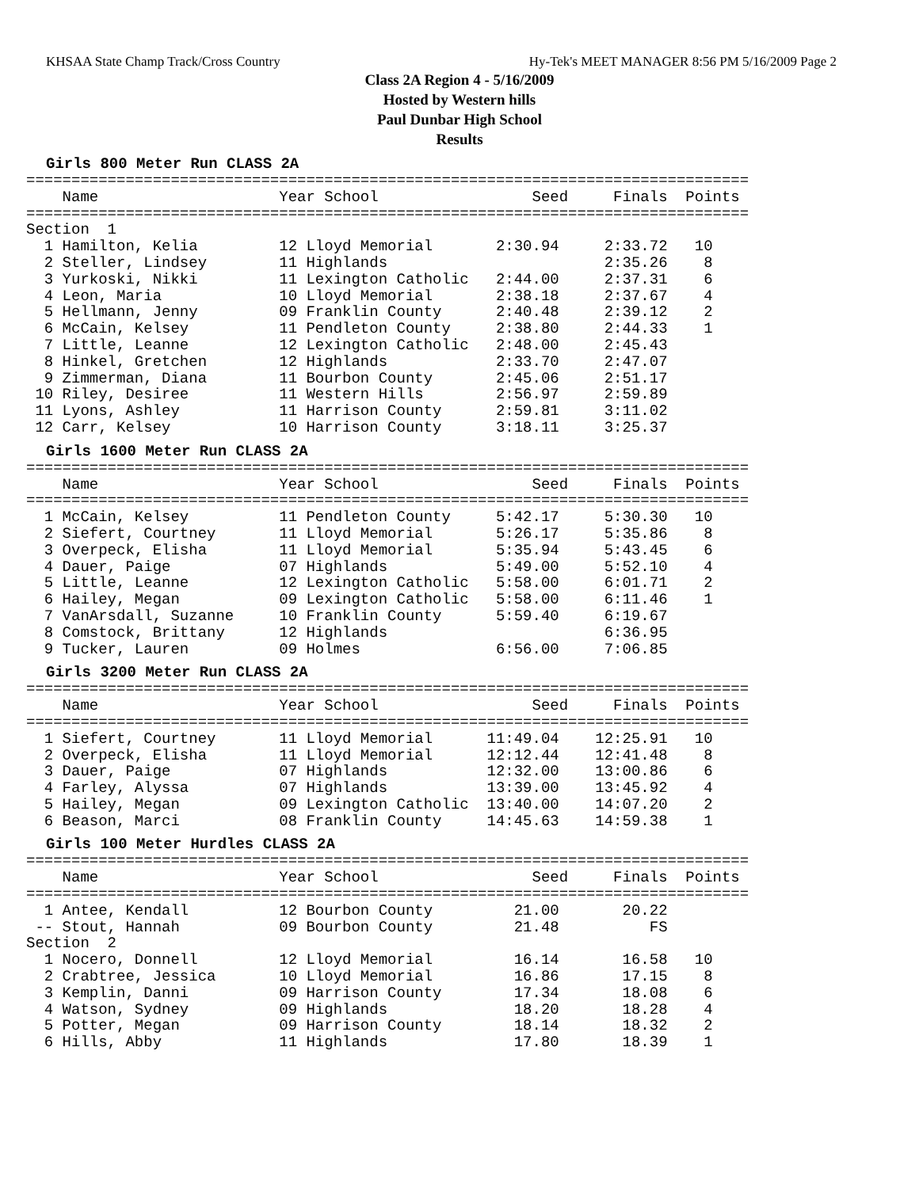KHSAA State Champ Track/Cross Country Hy-Tek's MEET MANAGER 8:56 PM 5/16/2009 Page 2
Class 2A Region 4 - 5/16/2009
Hosted by Western hills
Paul Dunbar High School
Results
Girls 800 Meter Run CLASS 2A
================================================================================
    Name                    Year School                 Seed     Finals  Points
================================================================================
Section  1
  1 Hamilton, Kelia         12 Lloyd Memorial       2:30.94     2:33.72   10
  2 Steller, Lindsey        11 Highlands                        2:35.26    8
  3 Yurkoski, Nikki         11 Lexington Catholic   2:44.00     2:37.31    6
  4 Leon, Maria             10 Lloyd Memorial       2:38.18     2:37.67    4
  5 Hellmann, Jenny         09 Franklin County      2:40.48     2:39.12    2
  6 McCain, Kelsey          11 Pendleton County     2:38.80     2:44.33    1
  7 Little, Leanne          12 Lexington Catholic   2:48.00     2:45.43
  8 Hinkel, Gretchen        12 Highlands            2:33.70     2:47.07
  9 Zimmerman, Diana        11 Bourbon County       2:45.06     2:51.17
 10 Riley, Desiree          11 Western Hills        2:56.97     2:59.89
 11 Lyons, Ashley           11 Harrison County      2:59.81     3:11.02
 12 Carr, Kelsey            10 Harrison County      3:18.11     3:25.37
Girls 1600 Meter Run CLASS 2A
================================================================================
    Name                    Year School                 Seed     Finals  Points
================================================================================
  1 McCain, Kelsey          11 Pendleton County     5:42.17     5:30.30   10
  2 Siefert, Courtney       11 Lloyd Memorial       5:26.17     5:35.86    8
  3 Overpeck, Elisha        11 Lloyd Memorial       5:35.94     5:43.45    6
  4 Dauer, Paige            07 Highlands            5:49.00     5:52.10    4
  5 Little, Leanne          12 Lexington Catholic   5:58.00     6:01.71    2
  6 Hailey, Megan           09 Lexington Catholic   5:58.00     6:11.46    1
  7 VanArsdall, Suzanne     10 Franklin County      5:59.40     6:19.67
  8 Comstock, Brittany      12 Highlands                        6:36.95
  9 Tucker, Lauren          09 Holmes               6:56.00     7:06.85
Girls 3200 Meter Run CLASS 2A
================================================================================
    Name                    Year School                 Seed     Finals  Points
================================================================================
  1 Siefert, Courtney       11 Lloyd Memorial      11:49.04    12:25.91   10
  2 Overpeck, Elisha        11 Lloyd Memorial      12:12.44    12:41.48    8
  3 Dauer, Paige            07 Highlands           12:32.00    13:00.86    6
  4 Farley, Alyssa          07 Highlands           13:39.00    13:45.92    4
  5 Hailey, Megan           09 Lexington Catholic  13:40.00    14:07.20    2
  6 Beason, Marci           08 Franklin County     14:45.63    14:59.38    1
Girls 100 Meter Hurdles CLASS 2A
================================================================================
    Name                    Year School                 Seed     Finals  Points
================================================================================
  1 Antee, Kendall          12 Bourbon County         21.00       20.22
 -- Stout, Hannah           09 Bourbon County         21.48          FS
Section  2
  1 Nocero, Donnell         12 Lloyd Memorial         16.14       16.58   10
  2 Crabtree, Jessica       10 Lloyd Memorial         16.86       17.15    8
  3 Kemplin, Danni          09 Harrison County        17.34       18.08    6
  4 Watson, Sydney          09 Highlands              18.20       18.28    4
  5 Potter, Megan           09 Harrison County        18.14       18.32    2
  6 Hills, Abby             11 Highlands              17.80       18.39    1